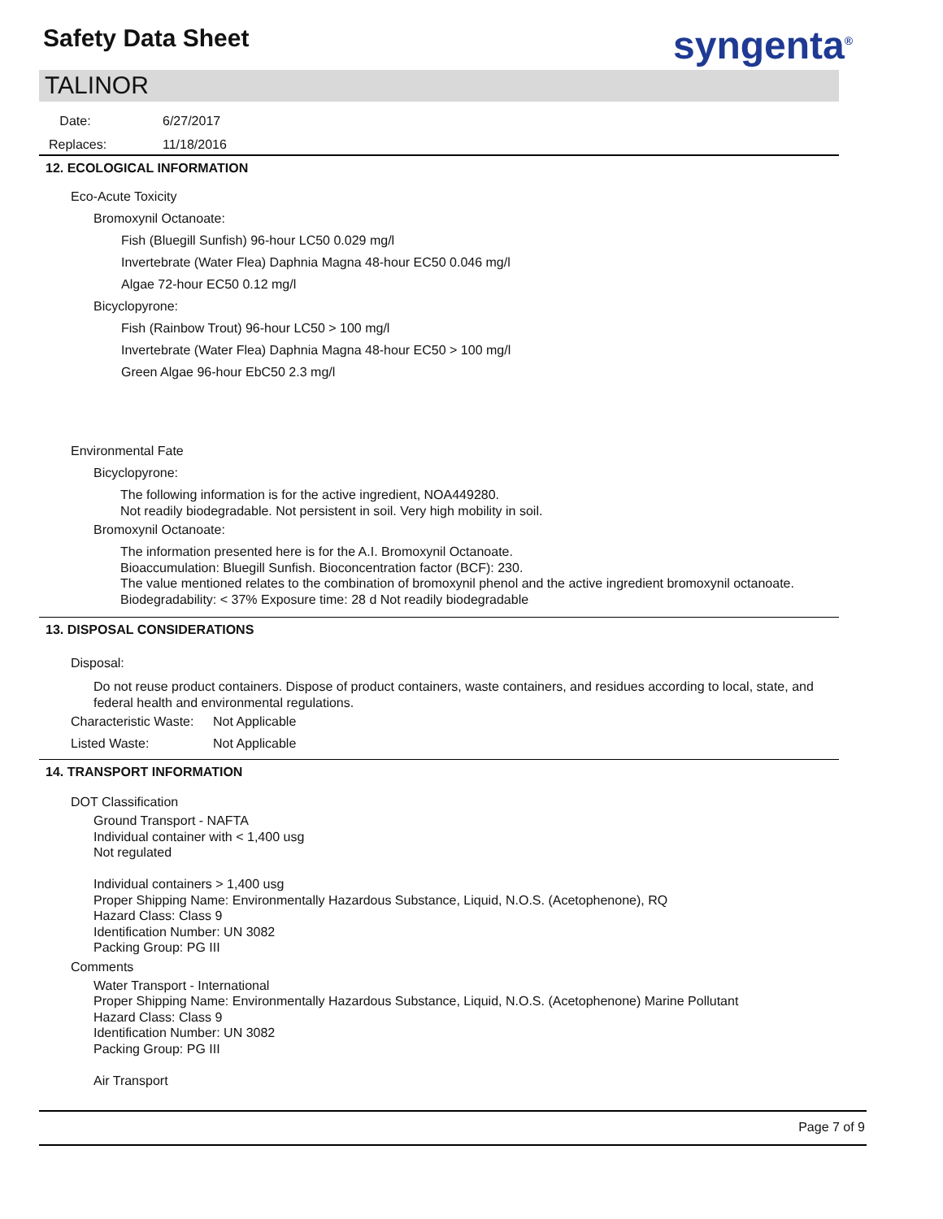Safety Data Sheet syngenta<sup>®</sup>
TALINOR
Date: 6/27/2017
Replaces: 11/18/2016
12. ECOLOGICAL INFORMATION
Eco-Acute Toxicity
Bromoxynil Octanoate:
Fish (Bluegill Sunfish) 96-hour LC50 0.029 mg/l
Invertebrate (Water Flea) Daphnia Magna 48-hour EC50 0.046 mg/l
Algae 72-hour EC50 0.12 mg/l
Bicyclopyrone:
Fish (Rainbow Trout) 96-hour LC50 > 100 mg/l
Invertebrate (Water Flea) Daphnia Magna 48-hour EC50 > 100 mg/l
Green Algae 96-hour EbC50 2.3 mg/l
Environmental Fate
Bicyclopyrone:
The following information is for the active ingredient, NOA449280.
Not readily biodegradable. Not persistent in soil. Very high mobility in soil.
Bromoxynil Octanoate:
The information presented here is for the A.I. Bromoxynil Octanoate.
Bioaccumulation: Bluegill Sunfish. Bioconcentration factor (BCF): 230.
The value mentioned relates to the combination of bromoxynil phenol and the active ingredient bromoxynil octanoate.
Biodegradability: < 37% Exposure time: 28 d Not readily biodegradable
13. DISPOSAL CONSIDERATIONS
Disposal:
Do not reuse product containers. Dispose of product containers, waste containers, and residues according to local, state, and federal health and environmental regulations.
Characteristic Waste: Not Applicable
Listed Waste: Not Applicable
14. TRANSPORT INFORMATION
DOT Classification
Ground Transport - NAFTA
Individual container with < 1,400 usg
Not regulated
Individual containers > 1,400 usg
Proper Shipping Name: Environmentally Hazardous Substance, Liquid, N.O.S. (Acetophenone), RQ
Hazard Class: Class 9
Identification Number: UN 3082
Packing Group: PG III
Comments
Water Transport - International
Proper Shipping Name: Environmentally Hazardous Substance, Liquid, N.O.S. (Acetophenone) Marine Pollutant
Hazard Class: Class 9
Identification Number: UN 3082
Packing Group: PG III
Air Transport
Page 7 of 9